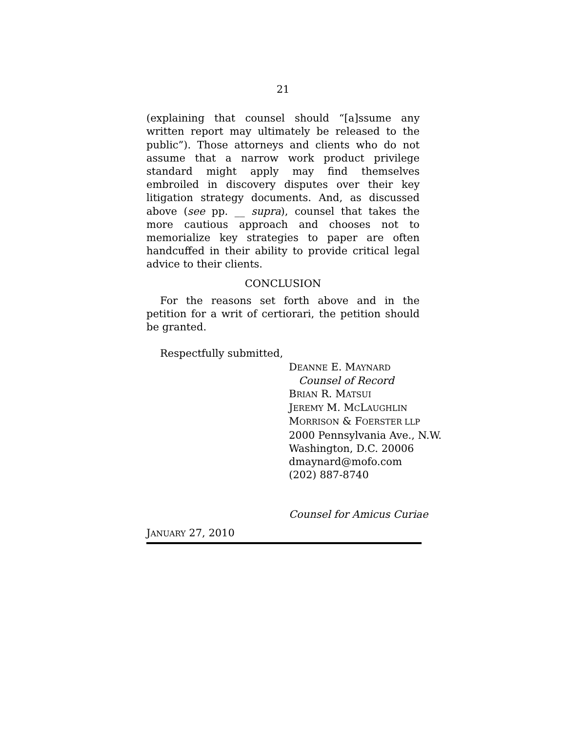21
(explaining that counsel should “[a]ssume any written report may ultimately be released to the public”). Those attorneys and clients who do not assume that a narrow work product privilege standard might apply may find themselves embroiled in discovery disputes over their key litigation strategy documents. And, as discussed above (see pp. __ supra), counsel that takes the more cautious approach and chooses not to memorialize key strategies to paper are often handcuffed in their ability to provide critical legal advice to their clients.
CONCLUSION
For the reasons set forth above and in the petition for a writ of certiorari, the petition should be granted.
Respectfully submitted,
DEANNE E. MAYNARD
Counsel of Record
BRIAN R. MATSUI
JEREMY M. MCLAUGHLIN
MORRISON & FOERSTER LLP
2000 Pennsylvania Ave., N.W.
Washington, D.C. 20006
dmaynard@mofo.com
(202) 887-8740
Counsel for Amicus Curiae
JANUARY 27, 2010